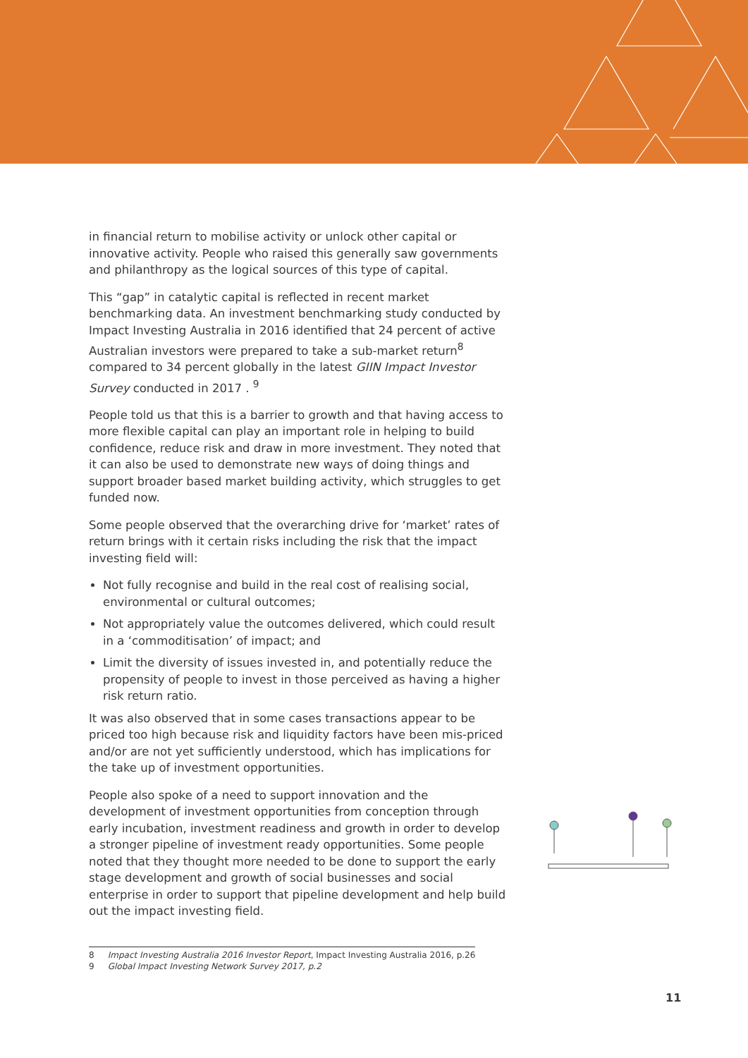in financial return to mobilise activity or unlock other capital or innovative activity. People who raised this generally saw governments and philanthropy as the logical sources of this type of capital.
This “gap” in catalytic capital is reflected in recent market benchmarking data. An investment benchmarking study conducted by Impact Investing Australia in 2016 identified that 24 percent of active Australian investors were prepared to take a sub-market return<sup>8</sup> compared to 34 percent globally in the latest GIIN Impact Investor Survey conducted in 2017 . <sup>9</sup>
People told us that this is a barrier to growth and that having access to more flexible capital can play an important role in helping to build confidence, reduce risk and draw in more investment. They noted that it can also be used to demonstrate new ways of doing things and support broader based market building activity, which struggles to get funded now.
Some people observed that the overarching drive for ‘market’ rates of return brings with it certain risks including the risk that the impact investing field will:
Not fully recognise and build in the real cost of realising social, environmental or cultural outcomes;
Not appropriately value the outcomes delivered, which could result in a ‘commoditisation’ of impact; and
Limit the diversity of issues invested in, and potentially reduce the propensity of people to invest in those perceived as having a higher risk return ratio.
It was also observed that in some cases transactions appear to be priced too high because risk and liquidity factors have been mis-priced and/or are not yet sufficiently understood, which has implications for the take up of investment opportunities.
People also spoke of a need to support innovation and the development of investment opportunities from conception through early incubation, investment readiness and growth in order to develop a stronger pipeline of investment ready opportunities. Some people noted that they thought more needed to be done to support the early stage development and growth of social businesses and social enterprise in order to support that pipeline development and help build out the impact investing field.
8 Impact Investing Australia 2016 Investor Report, Impact Investing Australia 2016, p.26
9 Global Impact Investing Network Survey 2017, p.2
11